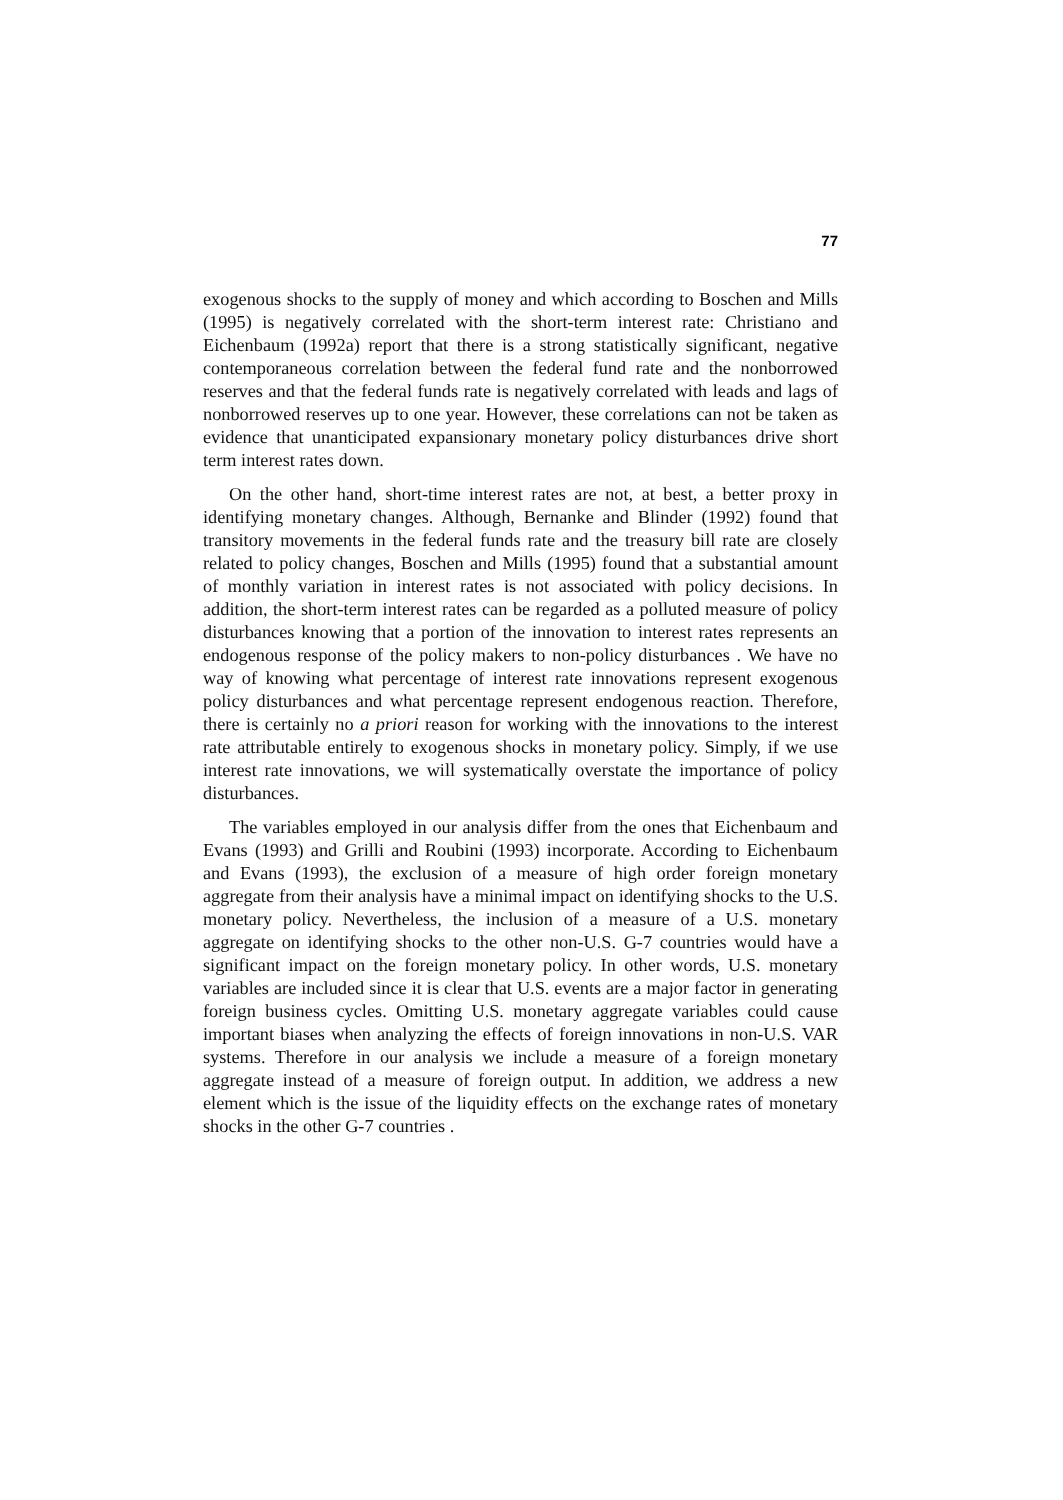77
exogenous shocks to the supply of money and which according to Boschen and Mills (1995) is negatively correlated with the short-term interest rate: Christiano and Eichenbaum (1992a) report that there is a strong statistically significant, negative contemporaneous correlation between the federal fund rate and the nonborrowed reserves and that the federal funds rate is negatively correlated with leads and lags of nonborrowed reserves up to one year. However, these correlations can not be taken as evidence that unanticipated expansionary monetary policy disturbances drive short term interest rates down.
On the other hand, short-time interest rates are not, at best, a better proxy in identifying monetary changes. Although, Bernanke and Blinder (1992) found that transitory movements in the federal funds rate and the treasury bill rate are closely related to policy changes, Boschen and Mills (1995) found that a substantial amount of monthly variation in interest rates is not associated with policy decisions. In addition, the short-term interest rates can be regarded as a polluted measure of policy disturbances knowing that a portion of the innovation to interest rates represents an endogenous response of the policy makers to non-policy disturbances . We have no way of knowing what percentage of interest rate innovations represent exogenous policy disturbances and what percentage represent endogenous reaction. Therefore, there is certainly no a priori reason for working with the innovations to the interest rate attributable entirely to exogenous shocks in monetary policy. Simply, if we use interest rate innovations, we will systematically overstate the importance of policy disturbances.
The variables employed in our analysis differ from the ones that Eichenbaum and Evans (1993) and Grilli and Roubini (1993) incorporate. According to Eichenbaum and Evans (1993), the exclusion of a measure of high order foreign monetary aggregate from their analysis have a minimal impact on identifying shocks to the U.S. monetary policy. Nevertheless, the inclusion of a measure of a U.S. monetary aggregate on identifying shocks to the other non-U.S. G-7 countries would have a significant impact on the foreign monetary policy. In other words, U.S. monetary variables are included since it is clear that U.S. events are a major factor in generating foreign business cycles. Omitting U.S. monetary aggregate variables could cause important biases when analyzing the effects of foreign innovations in non-U.S. VAR systems. Therefore in our analysis we include a measure of a foreign monetary aggregate instead of a measure of foreign output. In addition, we address a new element which is the issue of the liquidity effects on the exchange rates of monetary shocks in the other G-7 countries .